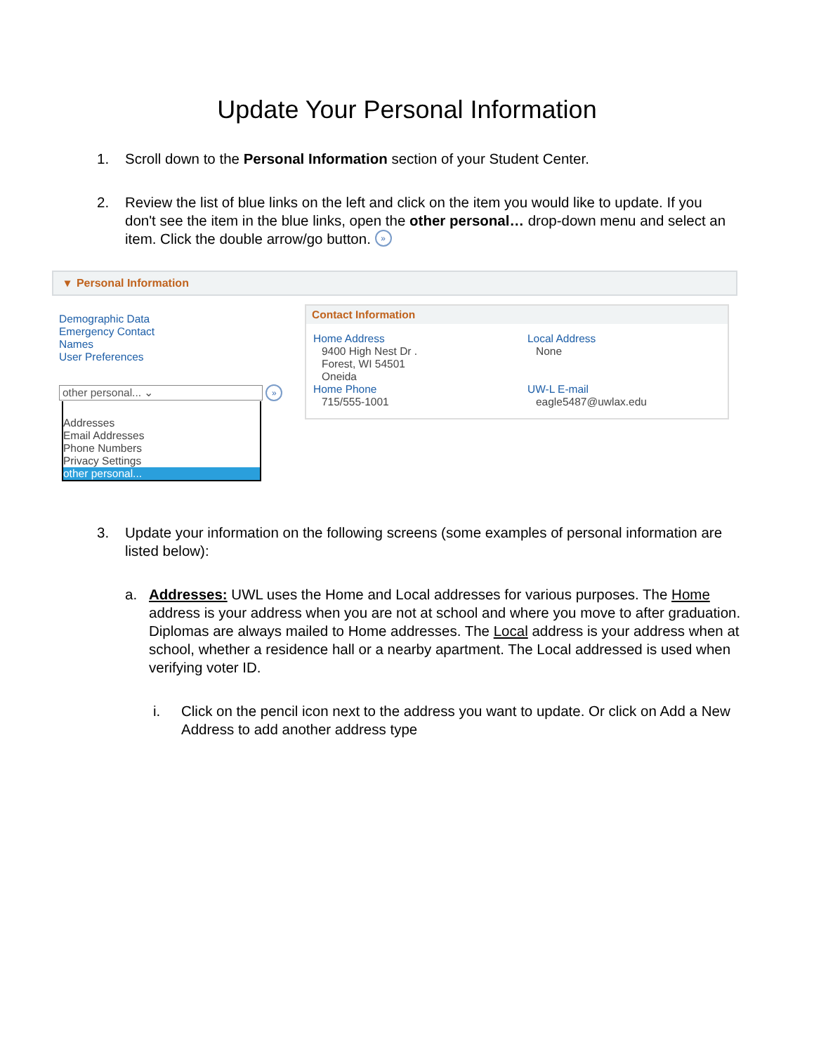Update Your Personal Information
1. Scroll down to the Personal Information section of your Student Center.
2. Review the list of blue links on the left and click on the item you would like to update. If you don't see the item in the blue links, open the other personal… drop-down menu and select an item. Click the double arrow/go button. »
▾ Personal Information
Demographic Data
Emergency Contact
Names
User Preferences
other personal... ⌄
»
Addresses
Email Addresses
Phone Numbers
Privacy Settings
other personal...
Contact Information
Home Address
9400 High Nest Dr .
Forest, WI 54501
Oneida
Home Phone
715/555-1001
Local Address
None
UW-L E-mail
eagle5487@uwlax.edu
3. Update your information on the following screens (some examples of personal information are listed below):
a. Addresses: UWL uses the Home and Local addresses for various purposes. The Home address is your address when you are not at school and where you move to after graduation. Diplomas are always mailed to Home addresses. The Local address is your address when at school, whether a residence hall or a nearby apartment. The Local addressed is used when verifying voter ID.
i. Click on the pencil icon next to the address you want to update. Or click on Add a New Address to add another address type